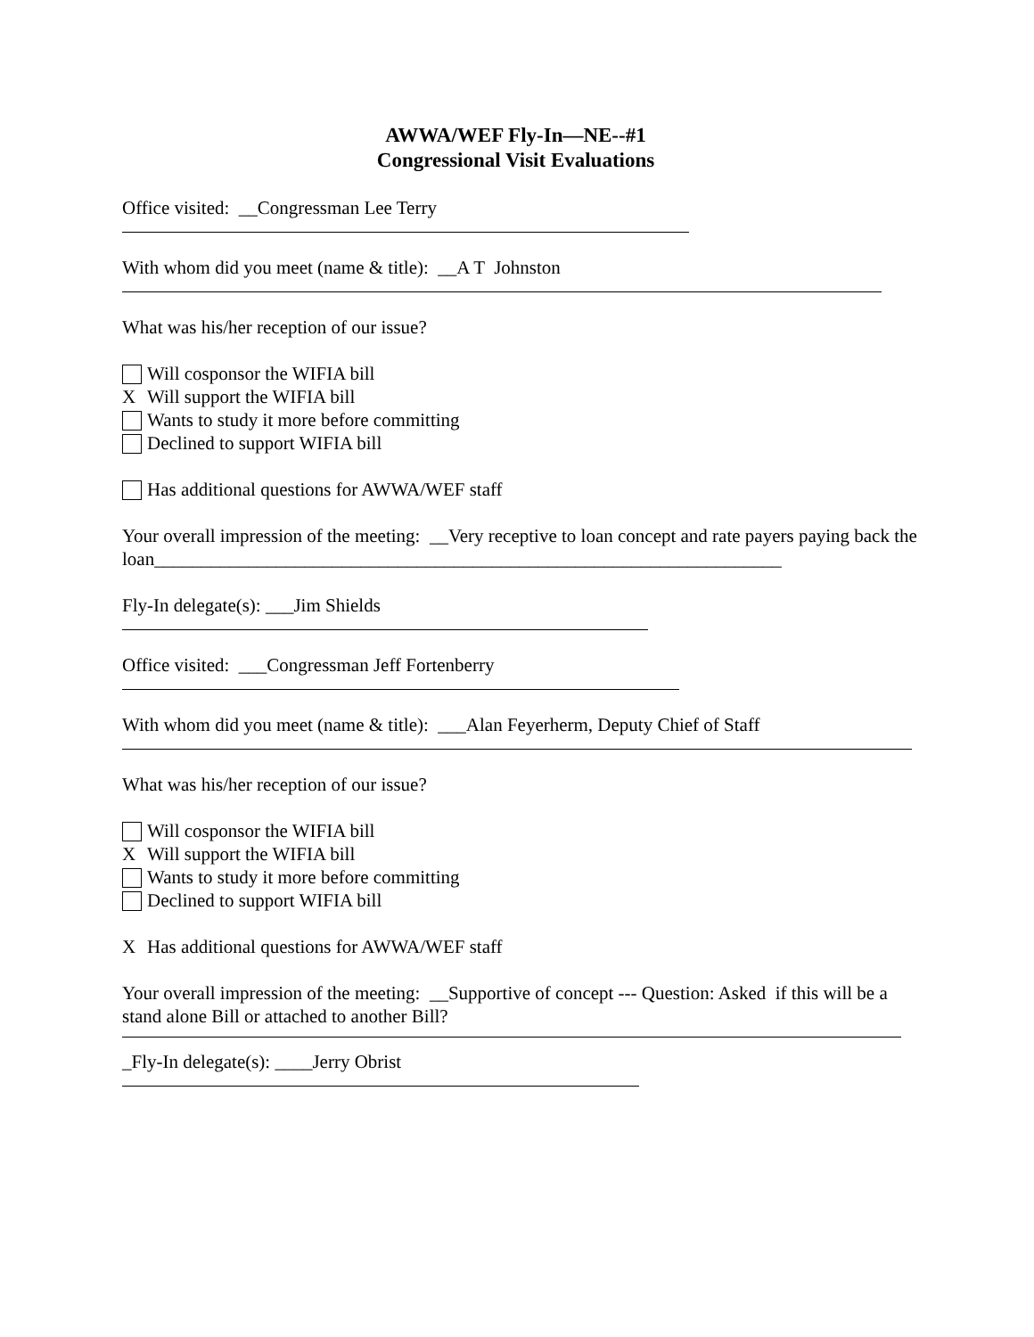AWWA/WEF Fly-In—NE--#1
Congressional Visit Evaluations
Office visited: __Congressman Lee Terry
With whom did you meet (name & title): __A T Johnston
What was his/her reception of our issue?
Will cosponsor the WIFIA bill
X Will support the WIFIA bill
Wants to study it more before committing
Declined to support WIFIA bill
Has additional questions for AWWA/WEF staff
Your overall impression of the meeting: __Very receptive to loan concept and rate payers paying back the loan___________________________________________________________________
Fly-In delegate(s): ___Jim Shields
Office visited: ___Congressman Jeff Fortenberry
With whom did you meet (name & title): ___Alan Feyerherm, Deputy Chief of Staff
What was his/her reception of our issue?
Will cosponsor the WIFIA bill
X Will support the WIFIA bill
Wants to study it more before committing
Declined to support WIFIA bill
X Has additional questions for AWWA/WEF staff
Your overall impression of the meeting: __Supportive of concept --- Question: Asked if this will be a stand alone Bill or attached to another Bill?
_Fly-In delegate(s): ____Jerry Obrist